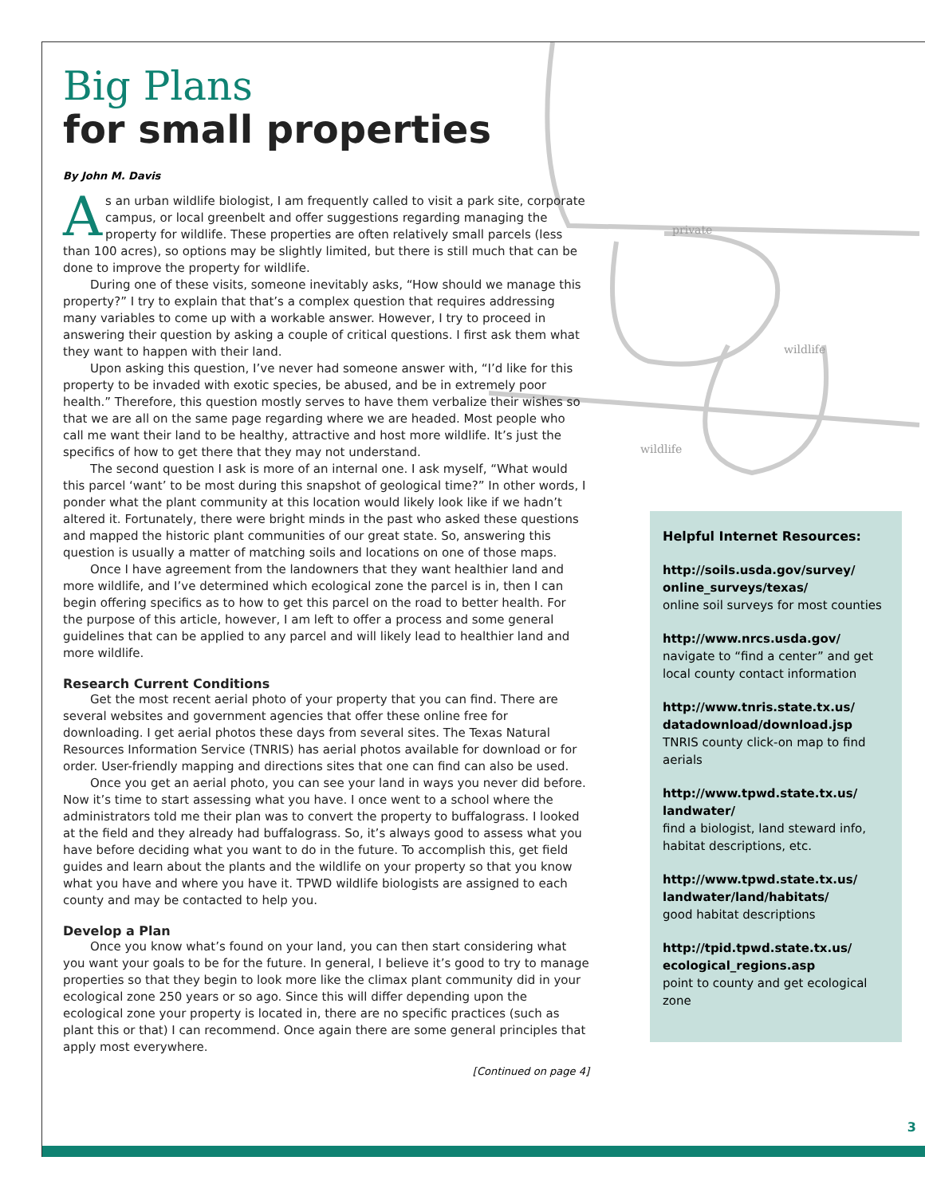private
wildlife
wildlife
Big Plans
for small properties
By John M. Davis
As an urban wildlife biologist, I am frequently called to visit a park site, corporate campus, or local greenbelt and offer suggestions regarding managing the property for wildlife. These properties are often relatively small parcels (less than 100 acres), so options may be slightly limited, but there is still much that can be done to improve the property for wildlife.
During one of these visits, someone inevitably asks, “How should we manage this property?” I try to explain that that’s a complex question that requires addressing many variables to come up with a workable answer. However, I try to proceed in answering their question by asking a couple of critical questions. I first ask them what they want to happen with their land.
Upon asking this question, I’ve never had someone answer with, “I’d like for this property to be invaded with exotic species, be abused, and be in extremely poor health.” Therefore, this question mostly serves to have them verbalize their wishes so that we are all on the same page regarding where we are headed. Most people who call me want their land to be healthy, attractive and host more wildlife. It’s just the specifics of how to get there that they may not understand.
The second question I ask is more of an internal one. I ask myself, “What would this parcel ‘want’ to be most during this snapshot of geological time?” In other words, I ponder what the plant community at this location would likely look like if we hadn’t altered it. Fortunately, there were bright minds in the past who asked these questions and mapped the historic plant communities of our great state. So, answering this question is usually a matter of matching soils and locations on one of those maps.
Once I have agreement from the landowners that they want healthier land and more wildlife, and I’ve determined which ecological zone the parcel is in, then I can begin offering specifics as to how to get this parcel on the road to better health. For the purpose of this article, however, I am left to offer a process and some general guidelines that can be applied to any parcel and will likely lead to healthier land and more wildlife.
Research Current Conditions
Get the most recent aerial photo of your property that you can find. There are several websites and government agencies that offer these online free for downloading. I get aerial photos these days from several sites. The Texas Natural Resources Information Service (TNRIS) has aerial photos available for download or for order. User-friendly mapping and directions sites that one can find can also be used.
Once you get an aerial photo, you can see your land in ways you never did before. Now it’s time to start assessing what you have. I once went to a school where the administrators told me their plan was to convert the property to buffalograss. I looked at the field and they already had buffalograss. So, it’s always good to assess what you have before deciding what you want to do in the future. To accomplish this, get field guides and learn about the plants and the wildlife on your property so that you know what you have and where you have it. TPWD wildlife biologists are assigned to each county and may be contacted to help you.
Develop a Plan
Once you know what’s found on your land, you can then start considering what you want your goals to be for the future. In general, I believe it’s good to try to manage properties so that they begin to look more like the climax plant community did in your ecological zone 250 years or so ago. Since this will differ depending upon the ecological zone your property is located in, there are no specific practices (such as plant this or that) I can recommend. Once again there are some general principles that apply most everywhere.
[Continued on page 4]
Helpful Internet Resources:
http://soils.usda.gov/survey/ online_surveys/texas/
online soil surveys for most counties
http://www.nrcs.usda.gov/
navigate to “find a center” and get local county contact information
http://www.tnris.state.tx.us/ datadownload/download.jsp
TNRIS county click-on map to find aerials
http://www.tpwd.state.tx.us/ landwater/
find a biologist, land steward info, habitat descriptions, etc.
http://www.tpwd.state.tx.us/ landwater/land/habitats/
good habitat descriptions
http://tpid.tpwd.state.tx.us/ ecological_regions.asp
point to county and get ecological zone
3